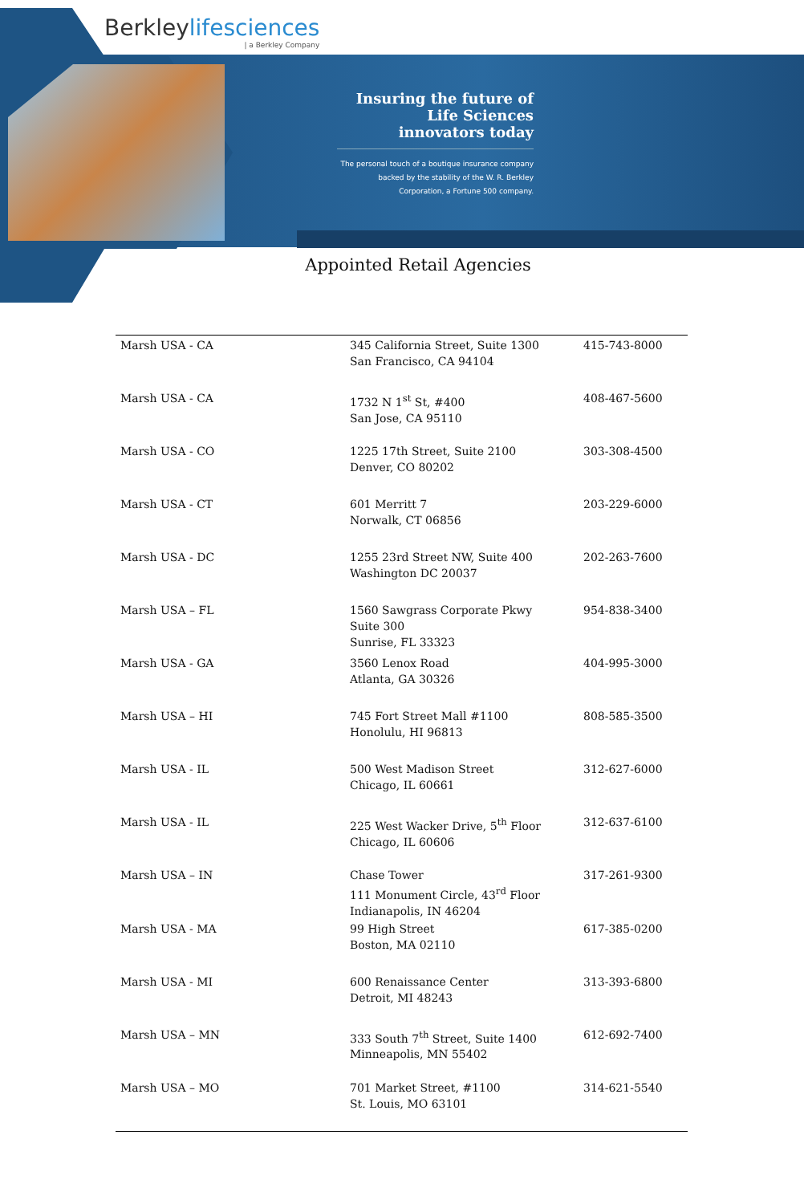Berkleylifesciences
| a Berkley Company
Insuring the future of Life Sciences innovators today
The personal touch of a boutique insurance company backed by the stability of the W. R. Berkley Corporation, a Fortune 500 company.
Appointed Retail Agencies
| Marsh USA - CA | 345 California Street, Suite 1300 San Francisco, CA 94104 | 415-743-8000 |
| Marsh USA - CA | 1732 N 1<sup>st</sup> St, #400 San Jose, CA 95110 | 408-467-5600 |
| Marsh USA - CO | 1225 17th Street, Suite 2100 Denver, CO 80202 | 303-308-4500 |
| Marsh USA - CT | 601 Merritt 7 Norwalk, CT 06856 | 203-229-6000 |
| Marsh USA - DC | 1255 23rd Street NW, Suite 400 Washington DC 20037 | 202-263-7600 |
| Marsh USA – FL | 1560 Sawgrass Corporate Pkwy Suite 300 Sunrise, FL 33323 | 954-838-3400 |
| Marsh USA - GA | 3560 Lenox Road Atlanta, GA 30326 | 404-995-3000 |
| Marsh USA – HI | 745 Fort Street Mall #1100 Honolulu, HI 96813 | 808-585-3500 |
| Marsh USA - IL | 500 West Madison Street Chicago, IL 60661 | 312-627-6000 |
| Marsh USA - IL | 225 West Wacker Drive, 5<sup>th</sup> Floor Chicago, IL 60606 | 312-637-6100 |
| Marsh USA – IN | Chase Tower 111 Monument Circle, 43<sup>rd</sup> Floor Indianapolis, IN 46204 | 317-261-9300 |
| Marsh USA - MA | 99 High Street Boston, MA 02110 | 617-385-0200 |
| Marsh USA - MI | 600 Renaissance Center Detroit, MI 48243 | 313-393-6800 |
| Marsh USA – MN | 333 South 7<sup>th</sup> Street, Suite 1400 Minneapolis, MN 55402 | 612-692-7400 |
| Marsh USA – MO | 701 Market Street, #1100 St. Louis, MO 63101 | 314-621-5540 |